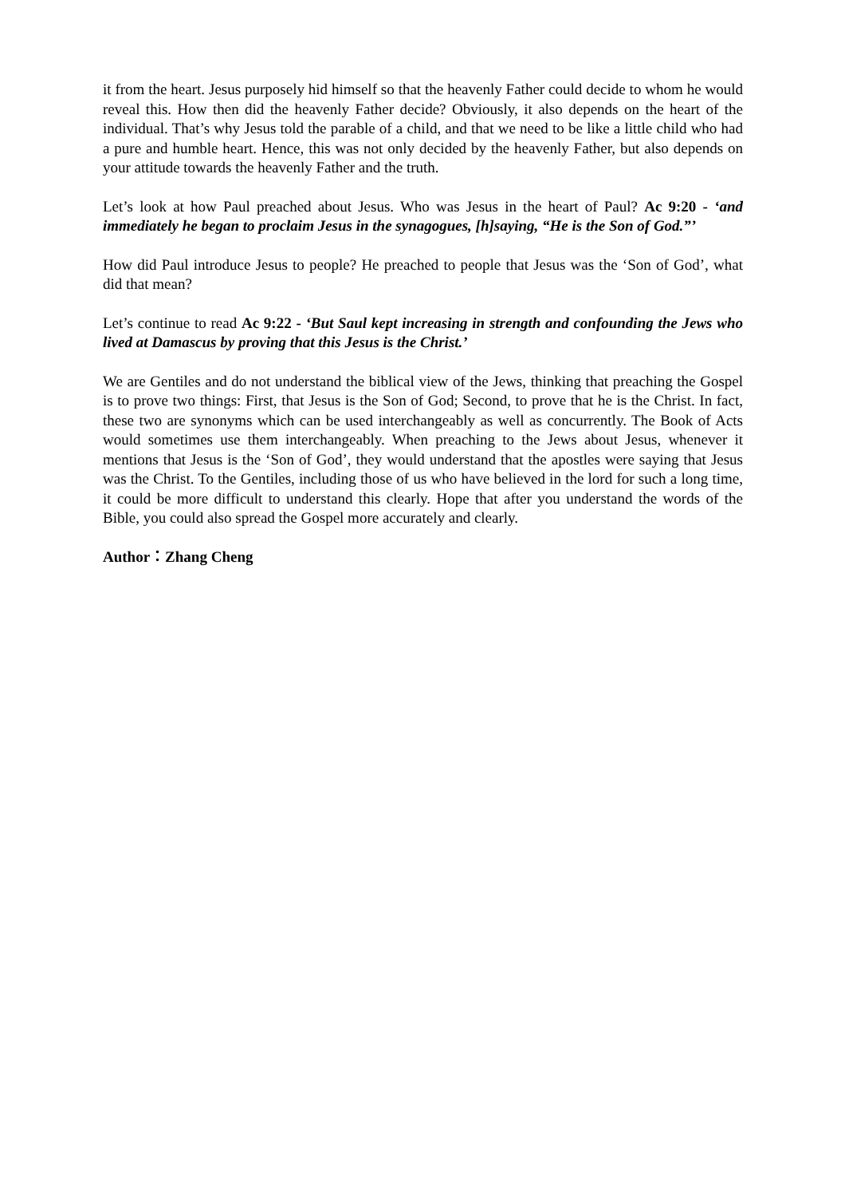it from the heart. Jesus purposely hid himself so that the heavenly Father could decide to whom he would reveal this. How then did the heavenly Father decide? Obviously, it also depends on the heart of the individual. That’s why Jesus told the parable of a child, and that we need to be like a little child who had a pure and humble heart. Hence, this was not only decided by the heavenly Father, but also depends on your attitude towards the heavenly Father and the truth.
Let’s look at how Paul preached about Jesus. Who was Jesus in the heart of Paul? Ac 9:20 - ‘and immediately he began to proclaim Jesus in the synagogues, [h]saying, “He is the Son of God.”’
How did Paul introduce Jesus to people? He preached to people that Jesus was the ‘Son of God’, what did that mean?
Let’s continue to read Ac 9:22 - ‘But Saul kept increasing in strength and confounding the Jews who lived at Damascus by proving that this Jesus is the Christ.’
We are Gentiles and do not understand the biblical view of the Jews, thinking that preaching the Gospel is to prove two things: First, that Jesus is the Son of God; Second, to prove that he is the Christ. In fact, these two are synonyms which can be used interchangeably as well as concurrently. The Book of Acts would sometimes use them interchangeably. When preaching to the Jews about Jesus, whenever it mentions that Jesus is the ‘Son of God’, they would understand that the apostles were saying that Jesus was the Christ. To the Gentiles, including those of us who have believed in the lord for such a long time, it could be more difficult to understand this clearly. Hope that after you understand the words of the Bible, you could also spread the Gospel more accurately and clearly.
Author：Zhang Cheng